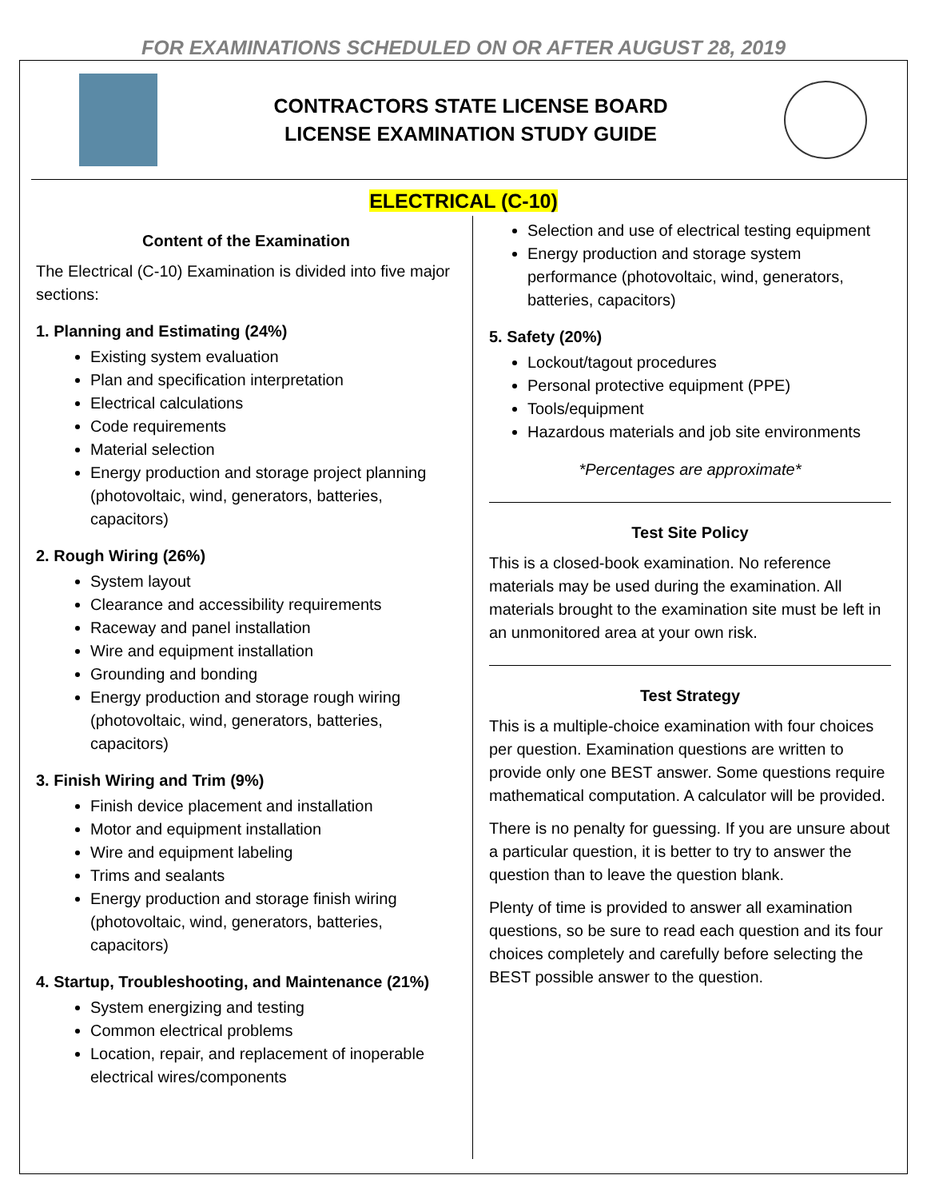FOR EXAMINATIONS SCHEDULED ON OR AFTER AUGUST 28, 2019
CONTRACTORS STATE LICENSE BOARD
LICENSE EXAMINATION STUDY GUIDE
ELECTRICAL (C-10)
Content of the Examination
The Electrical (C-10) Examination is divided into five major sections:
1. Planning and Estimating (24%)
Existing system evaluation
Plan and specification interpretation
Electrical calculations
Code requirements
Material selection
Energy production and storage project planning (photovoltaic, wind, generators, batteries, capacitors)
2. Rough Wiring (26%)
System layout
Clearance and accessibility requirements
Raceway and panel installation
Wire and equipment installation
Grounding and bonding
Energy production and storage rough wiring (photovoltaic, wind, generators, batteries, capacitors)
3. Finish Wiring and Trim (9%)
Finish device placement and installation
Motor and equipment installation
Wire and equipment labeling
Trims and sealants
Energy production and storage finish wiring (photovoltaic, wind, generators, batteries, capacitors)
4. Startup, Troubleshooting, and Maintenance (21%)
System energizing and testing
Common electrical problems
Location, repair, and replacement of inoperable electrical wires/components
Selection and use of electrical testing equipment
Energy production and storage system performance (photovoltaic, wind, generators, batteries, capacitors)
5. Safety (20%)
Lockout/tagout procedures
Personal protective equipment (PPE)
Tools/equipment
Hazardous materials and job site environments
*Percentages are approximate*
Test Site Policy
This is a closed-book examination. No reference materials may be used during the examination. All materials brought to the examination site must be left in an unmonitored area at your own risk.
Test Strategy
This is a multiple-choice examination with four choices per question. Examination questions are written to provide only one BEST answer. Some questions require mathematical computation. A calculator will be provided.
There is no penalty for guessing. If you are unsure about a particular question, it is better to try to answer the question than to leave the question blank.
Plenty of time is provided to answer all examination questions, so be sure to read each question and its four choices completely and carefully before selecting the BEST possible answer to the question.